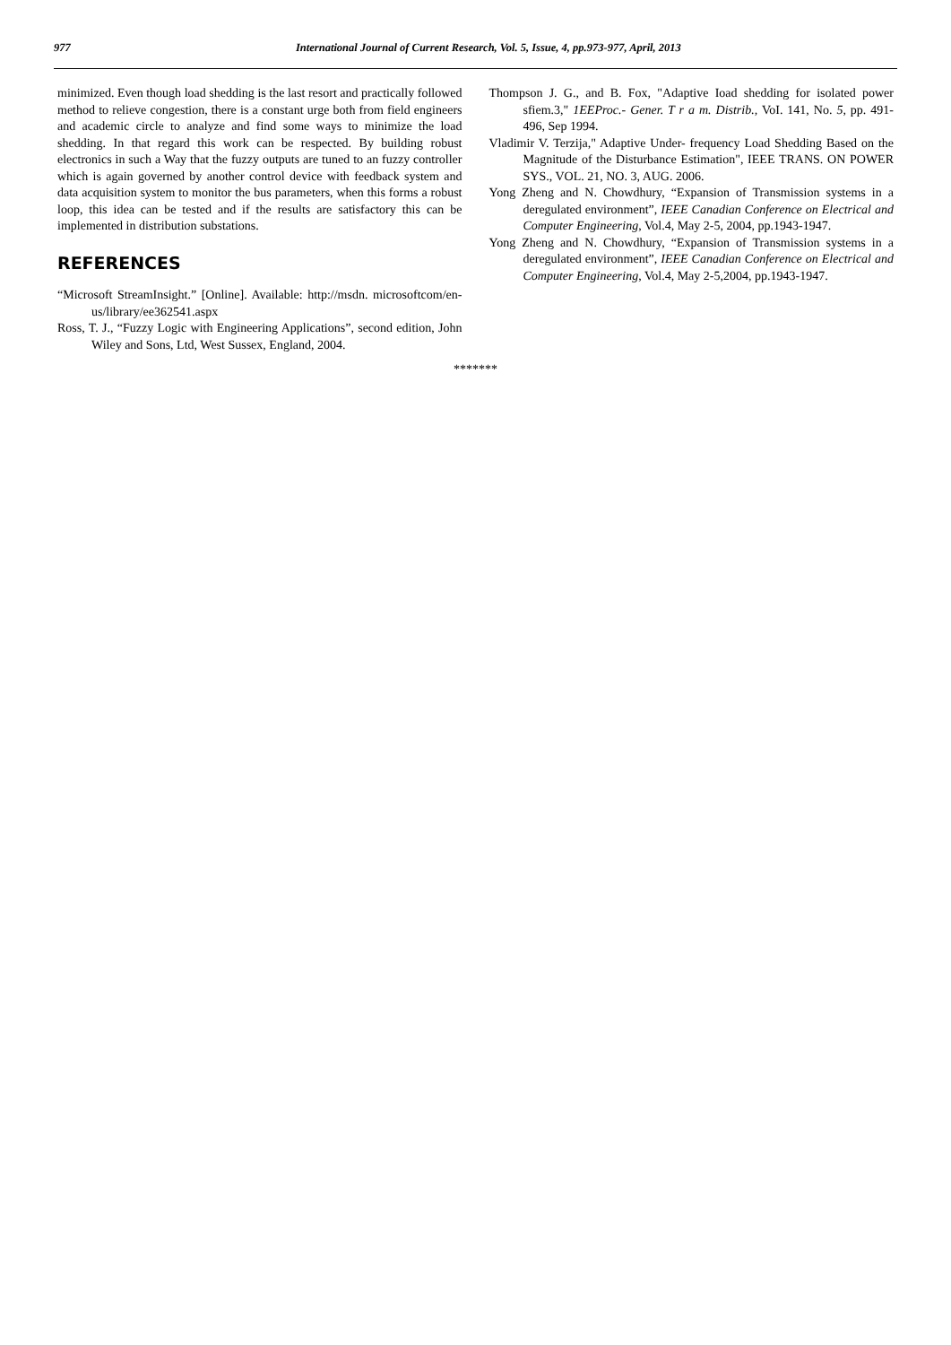977 International Journal of Current Research, Vol. 5, Issue, 4, pp.973-977, April, 2013
minimized. Even though load shedding is the last resort and practically followed method to relieve congestion, there is a constant urge both from field engineers and academic circle to analyze and find some ways to minimize the load shedding. In that regard this work can be respected. By building robust electronics in such a Way that the fuzzy outputs are tuned to an fuzzy controller which is again governed by another control device with feedback system and data acquisition system to monitor the bus parameters, when this forms a robust loop, this idea can be tested and if the results are satisfactory this can be implemented in distribution substations.
REFERENCES
“Microsoft StreamInsight.” [Online]. Available: http://msdn. microsoftcom/en-us/library/ee362541.aspx
Ross, T. J., “Fuzzy Logic with Engineering Applications”, second edition, John Wiley and Sons, Ltd, West Sussex, England, 2004.
Thompson J. G., and B. Fox, "Adaptive Ioad shedding for isolated power sfiem.3," 1EEProc.- Gener. T r a m. Distrib., VoI. 141, No. 5, pp. 491- 496, Sep 1994.
Vladimir V. Terzija," Adaptive Under- frequency Load Shedding Based on the Magnitude of the Disturbance Estimation", IEEE TRANS. ON POWER SYS., VOL. 21, NO. 3, AUG. 2006.
Yong Zheng and N. Chowdhury, “Expansion of Transmission systems in a deregulated environment”, IEEE Canadian Conference on Electrical and Computer Engineering, Vol.4, May 2-5, 2004, pp.1943-1947.
Yong Zheng and N. Chowdhury, “Expansion of Transmission systems in a deregulated environment”, IEEE Canadian Conference on Electrical and Computer Engineering, Vol.4, May 2-5,2004, pp.1943-1947.
*******